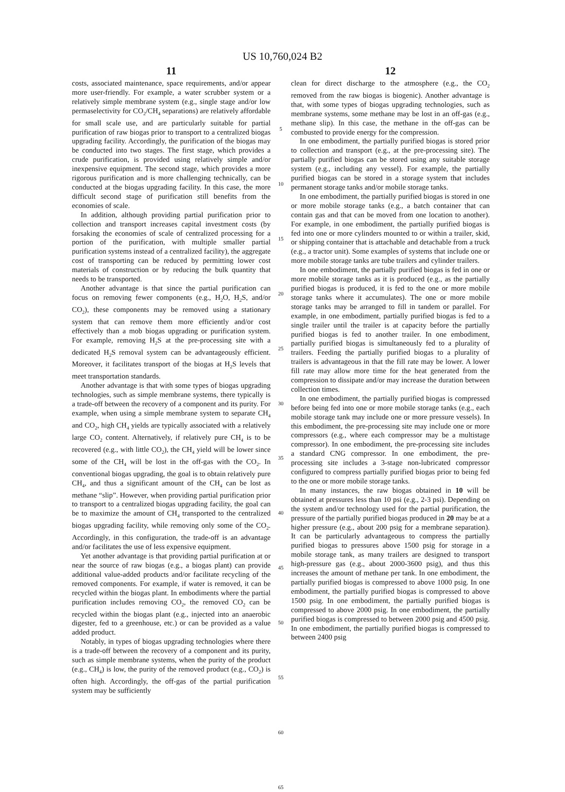US 10,760,024 B2
11
costs, associated maintenance, space requirements, and/or appear more user-friendly. For example, a water scrubber system or a relatively simple membrane system (e.g., single stage and/or low permaselectivity for CO<sub>2</sub>/CH<sub>4</sub> separations) are relatively affordable for small scale use, and are particularly suitable for partial purification of raw biogas prior to transport to a centralized biogas upgrading facility. Accordingly, the purification of the biogas may be conducted into two stages. The first stage, which provides a crude purification, is provided using relatively simple and/or inexpensive equipment. The second stage, which provides a more rigorous purification and is more challenging technically, can be conducted at the biogas upgrading facility. In this case, the more difficult second stage of purification still benefits from the economies of scale.
In addition, although providing partial purification prior to collection and transport increases capital investment costs (by forsaking the economies of scale of centralized processing for a portion of the purification, with multiple smaller partial purification systems instead of a centralized facility), the aggregate cost of transporting can be reduced by permitting lower cost materials of construction or by reducing the bulk quantity that needs to be transported.
Another advantage is that since the partial purification can focus on removing fewer components (e.g., H<sub>2</sub>O, H<sub>2</sub>S, and/or CO<sub>2</sub>), these components may be removed using a stationary system that can remove them more efficiently and/or cost effectively than a mob biogas upgrading or purification system. For example, removing H<sub>2</sub>S at the pre-processing site with a dedicated H<sub>2</sub>S removal system can be advantageously efficient. Moreover, it facilitates transport of the biogas at H<sub>2</sub>S levels that meet transportation standards.
Another advantage is that with some types of biogas upgrading technologies, such as simple membrane systems, there typically is a trade-off between the recovery of a component and its purity. For example, when using a simple membrane system to separate CH<sub>4</sub> and CO<sub>2</sub>, high CH<sub>4</sub> yields are typically associated with a relatively large CO<sub>2</sub> content. Alternatively, if relatively pure CH<sub>4</sub> is to be recovered (e.g., with little CO<sub>2</sub>), the CH<sub>4</sub> yield will be lower since some of the CH<sub>4</sub> will be lost in the off-gas with the CO<sub>2</sub>. In conventional biogas upgrading, the goal is to obtain relatively pure CH<sub>4</sub>, and thus a significant amount of the CH<sub>4</sub> can be lost as methane “slip”. However, when providing partial purification prior to transport to a centralized biogas upgrading facility, the goal can be to maximize the amount of CH<sub>4</sub> transported to the centralized biogas upgrading facility, while removing only some of the CO<sub>2</sub>. Accordingly, in this configuration, the trade-off is an advantage and/or facilitates the use of less expensive equipment.
Yet another advantage is that providing partial purification at or near the source of raw biogas (e.g., a biogas plant) can provide additional value-added products and/or facilitate recycling of the removed components. For example, if water is removed, it can be recycled within the biogas plant. In embodiments where the partial purification includes removing CO<sub>2</sub>, the removed CO<sub>2</sub> can be recycled within the biogas plant (e.g., injected into an anaerobic digester, fed to a greenhouse, etc.) or can be provided as a value added product.
Notably, in types of biogas upgrading technologies where there is a trade-off between the recovery of a component and its purity, such as simple membrane systems, when the purity of the product (e.g., CH<sub>4</sub>) is low, the purity of the removed product (e.g., CO<sub>2</sub>) is often high. Accordingly, the off-gas of the partial purification system may be sufficiently
5
10
15
20
25
30
35
40
45
50
55
60
65
12
clean for direct discharge to the atmosphere (e.g., the CO<sub>2</sub> removed from the raw biogas is biogenic). Another advantage is that, with some types of biogas upgrading technologies, such as membrane systems, some methane may be lost in an off-gas (e.g., methane slip). In this case, the methane in the off-gas can be combusted to provide energy for the compression.
In one embodiment, the partially purified biogas is stored prior to collection and transport (e.g., at the pre-processing site). The partially purified biogas can be stored using any suitable storage system (e.g., including any vessel). For example, the partially purified biogas can be stored in a storage system that includes permanent storage tanks and/or mobile storage tanks.
In one embodiment, the partially purified biogas is stored in one or more mobile storage tanks (e.g., a batch container that can contain gas and that can be moved from one location to another). For example, in one embodiment, the partially purified biogas is fed into one or more cylinders mounted to or within a trailer, skid, or shipping container that is attachable and detachable from a truck (e.g., a tractor unit). Some examples of systems that include one or more mobile storage tanks are tube trailers and cylinder trailers.
In one embodiment, the partially purified biogas is fed in one or more mobile storage tanks as it is produced (e.g., as the partially purified biogas is produced, it is fed to the one or more mobile storage tanks where it accumulates). The one or more mobile storage tanks may be arranged to fill in tandem or parallel. For example, in one embodiment, partially purified biogas is fed to a single trailer until the trailer is at capacity before the partially purified biogas is fed to another trailer. In one embodiment, partially purified biogas is simultaneously fed to a plurality of trailers. Feeding the partially purified biogas to a plurality of trailers is advantageous in that the fill rate may be lower. A lower fill rate may allow more time for the heat generated from the compression to dissipate and/or may increase the duration between collection times.
In one embodiment, the partially purified biogas is compressed before being fed into one or more mobile storage tanks (e.g., each mobile storage tank may include one or more pressure vessels). In this embodiment, the pre-processing site may include one or more compressors (e.g., where each compressor may be a multistage compressor). In one embodiment, the pre-processing site includes a standard CNG compressor. In one embodiment, the pre-processing site includes a 3-stage non-lubricated compressor configured to compress partially purified biogas prior to being fed to the one or more mobile storage tanks.
In many instances, the raw biogas obtained in 10 will be obtained at pressures less than 10 psi (e.g., 2-3 psi). Depending on the system and/or technology used for the partial purification, the pressure of the partially purified biogas produced in 20 may be at a higher pressure (e.g., about 200 psig for a membrane separation). It can be particularly advantageous to compress the partially purified biogas to pressures above 1500 psig for storage in a mobile storage tank, as many trailers are designed to transport high-pressure gas (e.g., about 2000-3600 psig), and thus this increases the amount of methane per tank. In one embodiment, the partially purified biogas is compressed to above 1000 psig. In one embodiment, the partially purified biogas is compressed to above 1500 psig. In one embodiment, the partially purified biogas is compressed to above 2000 psig. In one embodiment, the partially purified biogas is compressed to between 2000 psig and 4500 psig. In one embodiment, the partially purified biogas is compressed to between 2400 psig